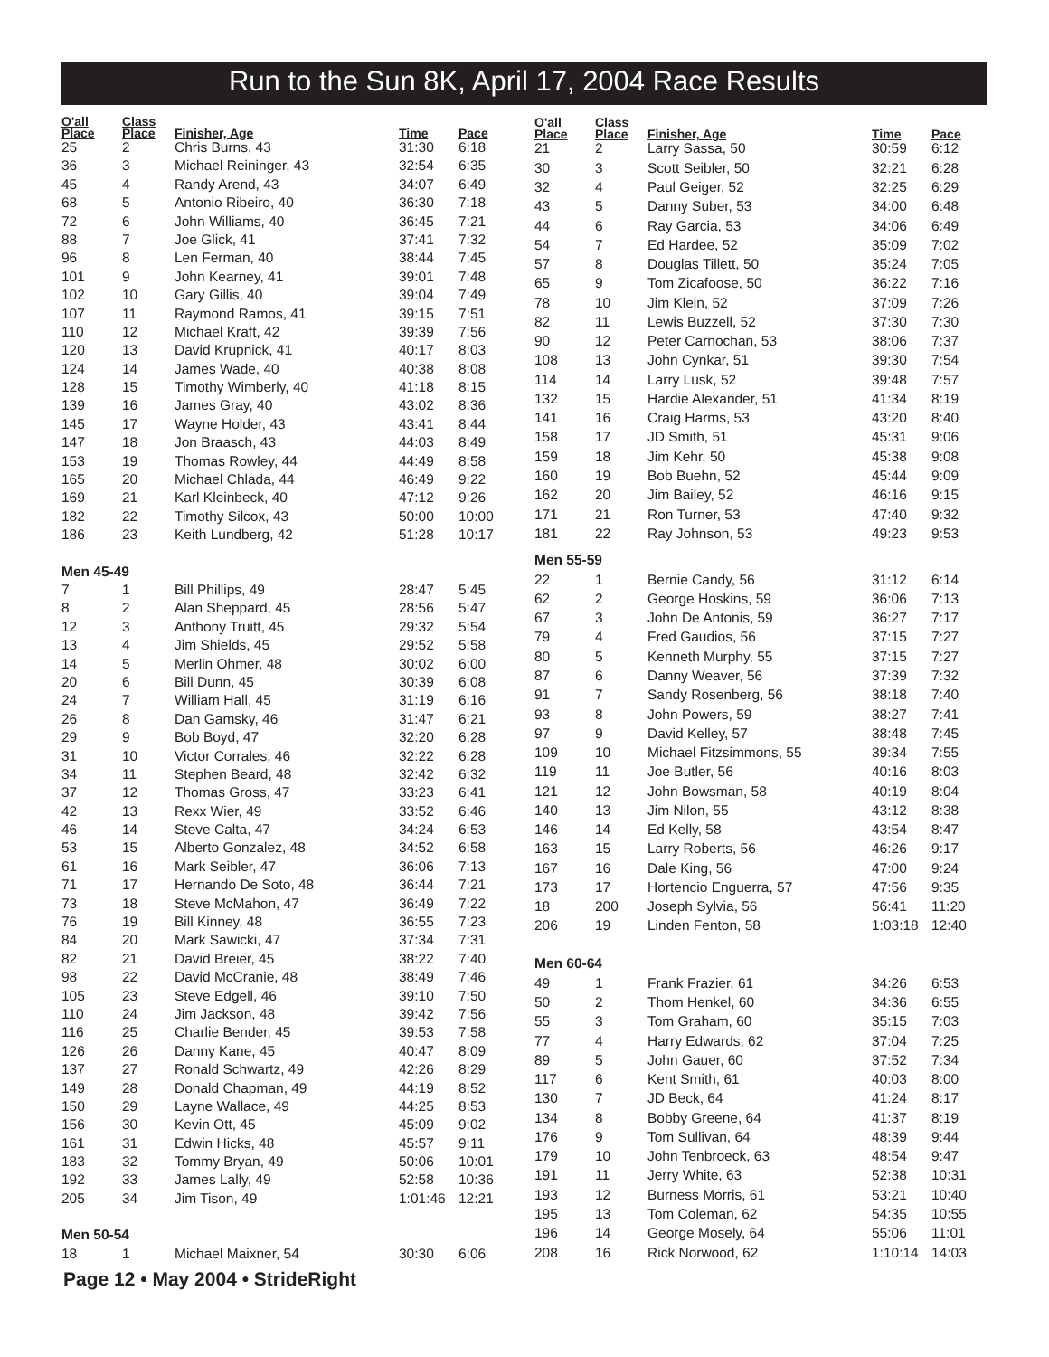Run to the Sun 8K, April 17, 2004 Race Results
| O'all Place | Class Place | Finisher, Age | Time | Pace |
| --- | --- | --- | --- | --- |
| 25 | 2 | Chris Burns, 43 | 31:30 | 6:18 |
| 36 | 3 | Michael Reininger, 43 | 32:54 | 6:35 |
| 45 | 4 | Randy Arend, 43 | 34:07 | 6:49 |
| 68 | 5 | Antonio Ribeiro, 40 | 36:30 | 7:18 |
| 72 | 6 | John Williams, 40 | 36:45 | 7:21 |
| 88 | 7 | Joe Glick, 41 | 37:41 | 7:32 |
| 96 | 8 | Len Ferman, 40 | 38:44 | 7:45 |
| 101 | 9 | John Kearney, 41 | 39:01 | 7:48 |
| 102 | 10 | Gary Gillis, 40 | 39:04 | 7:49 |
| 107 | 11 | Raymond Ramos, 41 | 39:15 | 7:51 |
| 110 | 12 | Michael Kraft, 42 | 39:39 | 7:56 |
| 120 | 13 | David Krupnick, 41 | 40:17 | 8:03 |
| 124 | 14 | James Wade, 40 | 40:38 | 8:08 |
| 128 | 15 | Timothy Wimberly, 40 | 41:18 | 8:15 |
| 139 | 16 | James Gray, 40 | 43:02 | 8:36 |
| 145 | 17 | Wayne Holder, 43 | 43:41 | 8:44 |
| 147 | 18 | Jon Braasch, 43 | 44:03 | 8:49 |
| 153 | 19 | Thomas Rowley, 44 | 44:49 | 8:58 |
| 165 | 20 | Michael Chlada, 44 | 46:49 | 9:22 |
| 169 | 21 | Karl Kleinbeck, 40 | 47:12 | 9:26 |
| 182 | 22 | Timothy Silcox, 43 | 50:00 | 10:00 |
| 186 | 23 | Keith Lundberg, 42 | 51:28 | 10:17 |
| Men 45-49 | | | | |
| 7 | 1 | Bill Phillips, 49 | 28:47 | 5:45 |
| 8 | 2 | Alan Sheppard, 45 | 28:56 | 5:47 |
| 12 | 3 | Anthony Truitt, 45 | 29:32 | 5:54 |
| 13 | 4 | Jim Shields, 45 | 29:52 | 5:58 |
| 14 | 5 | Merlin Ohmer, 48 | 30:02 | 6:00 |
| 20 | 6 | Bill Dunn, 45 | 30:39 | 6:08 |
| 24 | 7 | William Hall, 45 | 31:19 | 6:16 |
| 26 | 8 | Dan Gamsky, 46 | 31:47 | 6:21 |
| 29 | 9 | Bob Boyd, 47 | 32:20 | 6:28 |
| 31 | 10 | Victor Corrales, 46 | 32:22 | 6:28 |
| 34 | 11 | Stephen Beard, 48 | 32:42 | 6:32 |
| 37 | 12 | Thomas Gross, 47 | 33:23 | 6:41 |
| 42 | 13 | Rexx Wier, 49 | 33:52 | 6:46 |
| 46 | 14 | Steve Calta, 47 | 34:24 | 6:53 |
| 53 | 15 | Alberto Gonzalez, 48 | 34:52 | 6:58 |
| 61 | 16 | Mark Seibler, 47 | 36:06 | 7:13 |
| 71 | 17 | Hernando De Soto, 48 | 36:44 | 7:21 |
| 73 | 18 | Steve McMahon, 47 | 36:49 | 7:22 |
| 76 | 19 | Bill Kinney, 48 | 36:55 | 7:23 |
| 84 | 20 | Mark Sawicki, 47 | 37:34 | 7:31 |
| 82 | 21 | David Breier, 45 | 38:22 | 7:40 |
| 98 | 22 | David McCranie, 48 | 38:49 | 7:46 |
| 105 | 23 | Steve Edgell, 46 | 39:10 | 7:50 |
| 110 | 24 | Jim Jackson, 48 | 39:42 | 7:56 |
| 116 | 25 | Charlie Bender, 45 | 39:53 | 7:58 |
| 126 | 26 | Danny Kane, 45 | 40:47 | 8:09 |
| 137 | 27 | Ronald Schwartz, 49 | 42:26 | 8:29 |
| 149 | 28 | Donald Chapman, 49 | 44:19 | 8:52 |
| 150 | 29 | Layne Wallace, 49 | 44:25 | 8:53 |
| 156 | 30 | Kevin Ott, 45 | 45:09 | 9:02 |
| 161 | 31 | Edwin Hicks, 48 | 45:57 | 9:11 |
| 183 | 32 | Tommy Bryan, 49 | 50:06 | 10:01 |
| 192 | 33 | James Lally, 49 | 52:58 | 10:36 |
| 205 | 34 | Jim Tison, 49 | 1:01:46 | 12:21 |
| Men 50-54 | | | | |
| 18 | 1 | Michael Maixner, 54 | 30:30 | 6:06 |
| O'all Place | Class Place | Finisher, Age | Time | Pace |
| --- | --- | --- | --- | --- |
| 21 | 2 | Larry Sassa, 50 | 30:59 | 6:12 |
| 30 | 3 | Scott Seibler, 50 | 32:21 | 6:28 |
| 32 | 4 | Paul Geiger, 52 | 32:25 | 6:29 |
| 43 | 5 | Danny Suber, 53 | 34:00 | 6:48 |
| 44 | 6 | Ray Garcia, 53 | 34:06 | 6:49 |
| 54 | 7 | Ed Hardee, 52 | 35:09 | 7:02 |
| 57 | 8 | Douglas Tillett, 50 | 35:24 | 7:05 |
| 65 | 9 | Tom Zicafoose, 50 | 36:22 | 7:16 |
| 78 | 10 | Jim Klein, 52 | 37:09 | 7:26 |
| 82 | 11 | Lewis Buzzell, 52 | 37:30 | 7:30 |
| 90 | 12 | Peter Carnochan, 53 | 38:06 | 7:37 |
| 108 | 13 | John Cynkar, 51 | 39:30 | 7:54 |
| 114 | 14 | Larry Lusk, 52 | 39:48 | 7:57 |
| 132 | 15 | Hardie Alexander, 51 | 41:34 | 8:19 |
| 141 | 16 | Craig Harms, 53 | 43:20 | 8:40 |
| 158 | 17 | JD Smith, 51 | 45:31 | 9:06 |
| 159 | 18 | Jim Kehr, 50 | 45:38 | 9:08 |
| 160 | 19 | Bob Buehn, 52 | 45:44 | 9:09 |
| 162 | 20 | Jim Bailey, 52 | 46:16 | 9:15 |
| 171 | 21 | Ron Turner, 53 | 47:40 | 9:32 |
| 181 | 22 | Ray Johnson, 53 | 49:23 | 9:53 |
| Men 55-59 | | | | |
| 22 | 1 | Bernie Candy, 56 | 31:12 | 6:14 |
| 62 | 2 | George Hoskins, 59 | 36:06 | 7:13 |
| 67 | 3 | John De Antonis, 59 | 36:27 | 7:17 |
| 79 | 4 | Fred Gaudios, 56 | 37:15 | 7:27 |
| 80 | 5 | Kenneth Murphy, 55 | 37:15 | 7:27 |
| 87 | 6 | Danny Weaver, 56 | 37:39 | 7:32 |
| 91 | 7 | Sandy Rosenberg, 56 | 38:18 | 7:40 |
| 93 | 8 | John Powers, 59 | 38:27 | 7:41 |
| 97 | 9 | David Kelley, 57 | 38:48 | 7:45 |
| 109 | 10 | Michael Fitzsimmons, 55 | 39:34 | 7:55 |
| 119 | 11 | Joe Butler, 56 | 40:16 | 8:03 |
| 121 | 12 | John Bowsman, 58 | 40:19 | 8:04 |
| 140 | 13 | Jim Nilon, 55 | 43:12 | 8:38 |
| 146 | 14 | Ed Kelly, 58 | 43:54 | 8:47 |
| 163 | 15 | Larry Roberts, 56 | 46:26 | 9:17 |
| 167 | 16 | Dale King, 56 | 47:00 | 9:24 |
| 173 | 17 | Hortencio Enguerra, 57 | 47:56 | 9:35 |
| 18 | 200 | Joseph Sylvia, 56 | 56:41 | 11:20 |
| 206 | 19 | Linden Fenton, 58 | 1:03:18 | 12:40 |
| Men 60-64 | | | | |
| 49 | 1 | Frank Frazier, 61 | 34:26 | 6:53 |
| 50 | 2 | Thom Henkel, 60 | 34:36 | 6:55 |
| 55 | 3 | Tom Graham, 60 | 35:15 | 7:03 |
| 77 | 4 | Harry Edwards, 62 | 37:04 | 7:25 |
| 89 | 5 | John Gauer, 60 | 37:52 | 7:34 |
| 117 | 6 | Kent Smith, 61 | 40:03 | 8:00 |
| 130 | 7 | JD Beck, 64 | 41:24 | 8:17 |
| 134 | 8 | Bobby Greene, 64 | 41:37 | 8:19 |
| 176 | 9 | Tom Sullivan, 64 | 48:39 | 9:44 |
| 179 | 10 | John Tenbroeck, 63 | 48:54 | 9:47 |
| 191 | 11 | Jerry White, 63 | 52:38 | 10:31 |
| 193 | 12 | Burness Morris, 61 | 53:21 | 10:40 |
| 195 | 13 | Tom Coleman, 62 | 54:35 | 10:55 |
| 196 | 14 | George Mosely, 64 | 55:06 | 11:01 |
| 208 | 16 | Rick Norwood, 62 | 1:10:14 | 14:03 |
Page 12 • May 2004 • StrideRight